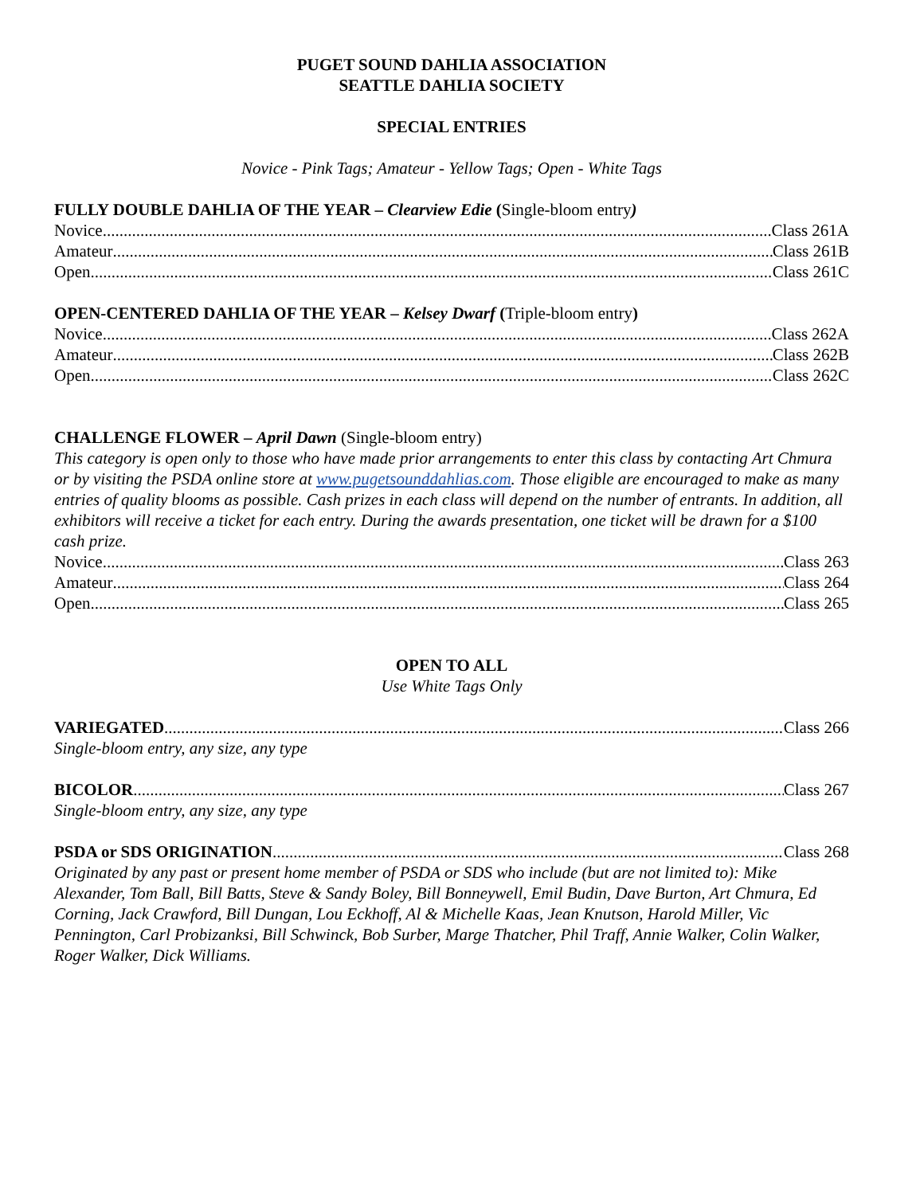PUGET SOUND DAHLIA ASSOCIATION
SEATTLE DAHLIA SOCIETY
SPECIAL ENTRIES
Novice - Pink Tags; Amateur - Yellow Tags; Open - White Tags
FULLY DOUBLE DAHLIA OF THE YEAR – Clearview Edie (Single-bloom entry)
Novice Class 261A
Amateur Class 261B
Open Class 261C
OPEN-CENTERED DAHLIA OF THE YEAR – Kelsey Dwarf (Triple-bloom entry)
Novice Class 262A
Amateur Class 262B
Open Class 262C
CHALLENGE FLOWER – April Dawn (Single-bloom entry)
This category is open only to those who have made prior arrangements to enter this class by contacting Art Chmura or by visiting the PSDA online store at www.pugetsounddahlias.com. Those eligible are encouraged to make as many entries of quality blooms as possible. Cash prizes in each class will depend on the number of entrants. In addition, all exhibitors will receive a ticket for each entry. During the awards presentation, one ticket will be drawn for a $100 cash prize.
Novice Class 263
Amateur Class 264
Open Class 265
OPEN TO ALL
Use White Tags Only
VARIEGATED Class 266
Single-bloom entry, any size, any type
BICOLOR Class 267
Single-bloom entry, any size, any type
PSDA or SDS ORIGINATION Class 268
Originated by any past or present home member of PSDA or SDS who include (but are not limited to): Mike Alexander, Tom Ball, Bill Batts, Steve & Sandy Boley, Bill Bonneywell, Emil Budin, Dave Burton, Art Chmura, Ed Corning, Jack Crawford, Bill Dungan, Lou Eckhoff, Al & Michelle Kaas, Jean Knutson, Harold Miller, Vic Pennington, Carl Probizanksi, Bill Schwinck, Bob Surber, Marge Thatcher, Phil Traff, Annie Walker, Colin Walker, Roger Walker, Dick Williams.